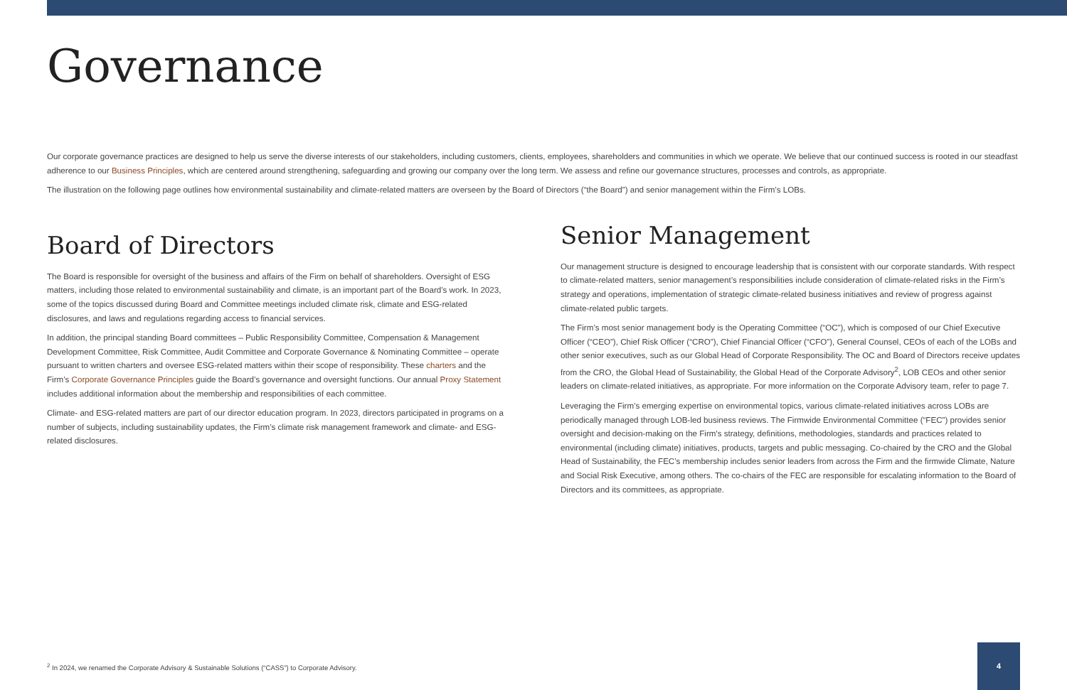Governance
Our corporate governance practices are designed to help us serve the diverse interests of our stakeholders, including customers, clients, employees, shareholders and communities in which we operate. We believe that our continued success is rooted in our steadfast adherence to our Business Principles, which are centered around strengthening, safeguarding and growing our company over the long term. We assess and refine our governance structures, processes and controls, as appropriate.
The illustration on the following page outlines how environmental sustainability and climate-related matters are overseen by the Board of Directors (“the Board”) and senior management within the Firm’s LOBs.
Board of Directors
The Board is responsible for oversight of the business and affairs of the Firm on behalf of shareholders. Oversight of ESG matters, including those related to environmental sustainability and climate, is an important part of the Board’s work. In 2023, some of the topics discussed during Board and Committee meetings included climate risk, climate and ESG-related disclosures, and laws and regulations regarding access to financial services.
In addition, the principal standing Board committees – Public Responsibility Committee, Compensation & Management Development Committee, Risk Committee, Audit Committee and Corporate Governance & Nominating Committee – operate pursuant to written charters and oversee ESG-related matters within their scope of responsibility. These charters and the Firm’s Corporate Governance Principles guide the Board’s governance and oversight functions. Our annual Proxy Statement includes additional information about the membership and responsibilities of each committee.
Climate- and ESG-related matters are part of our director education program. In 2023, directors participated in programs on a number of subjects, including sustainability updates, the Firm’s climate risk management framework and climate- and ESG-related disclosures.
Senior Management
Our management structure is designed to encourage leadership that is consistent with our corporate standards. With respect to climate-related matters, senior management’s responsibilities include consideration of climate-related risks in the Firm’s strategy and operations, implementation of strategic climate-related business initiatives and review of progress against climate-related public targets.
The Firm’s most senior management body is the Operating Committee (“OC”), which is composed of our Chief Executive Officer (“CEO”), Chief Risk Officer (“CRO”), Chief Financial Officer (“CFO”), General Counsel, CEOs of each of the LOBs and other senior executives, such as our Global Head of Corporate Responsibility. The OC and Board of Directors receive updates from the CRO, the Global Head of Sustainability, the Global Head of the Corporate Advisory<sup>2</sup>, LOB CEOs and other senior leaders on climate-related initiatives, as appropriate. For more information on the Corporate Advisory team, refer to page 7.
Leveraging the Firm’s emerging expertise on environmental topics, various climate-related initiatives across LOBs are periodically managed through LOB-led business reviews. The Firmwide Environmental Committee (“FEC”) provides senior oversight and decision-making on the Firm's strategy, definitions, methodologies, standards and practices related to environmental (including climate) initiatives, products, targets and public messaging. Co-chaired by the CRO and the Global Head of Sustainability, the FEC’s membership includes senior leaders from across the Firm and the firmwide Climate, Nature and Social Risk Executive, among others. The co-chairs of the FEC are responsible for escalating information to the Board of Directors and its committees, as appropriate.
<sup>2</sup> In 2024, we renamed the Corporate Advisory & Sustainable Solutions (“CASS”) to Corporate Advisory.
4